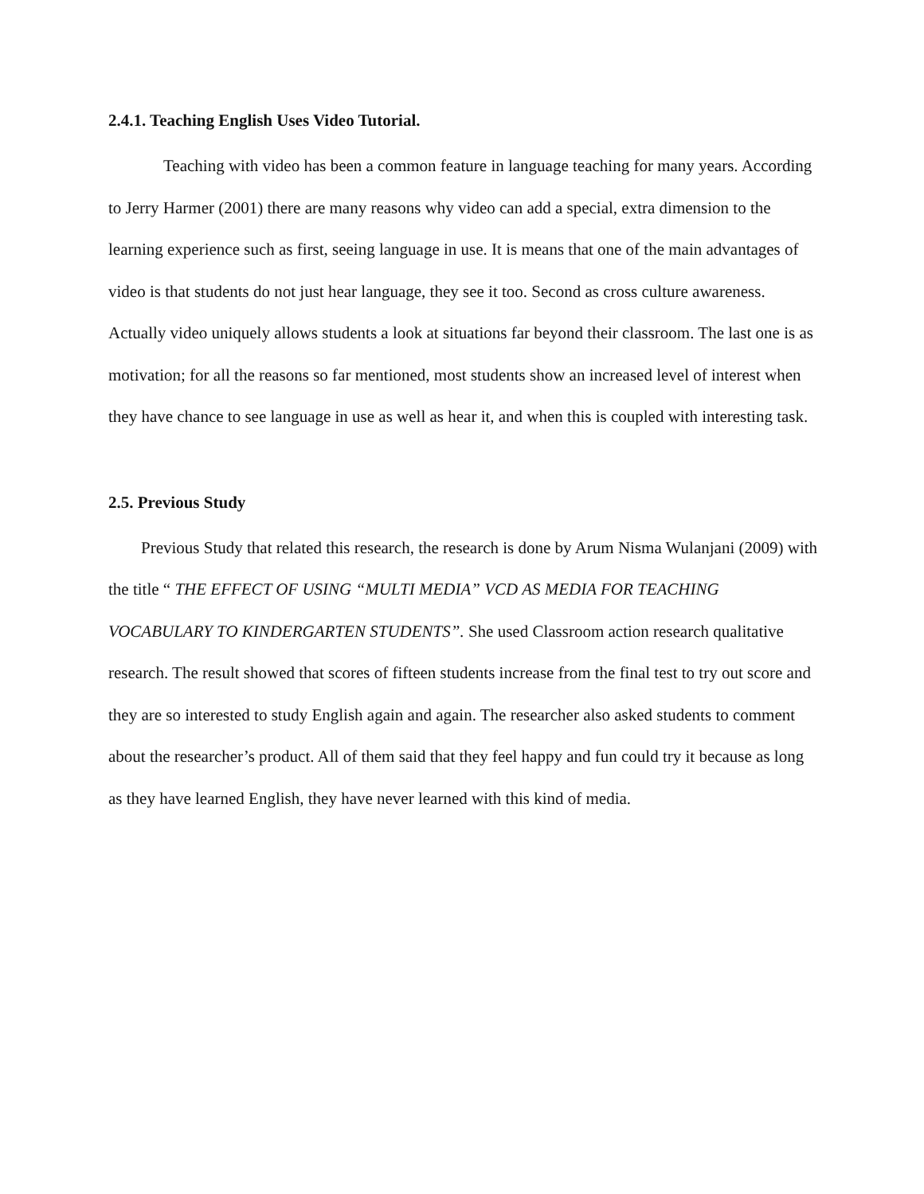2.4.1. Teaching English Uses Video Tutorial.
Teaching with video has been a common feature in language teaching for many years. According to Jerry Harmer (2001) there are many reasons why video can add a special, extra dimension to the learning experience such as first, seeing language in use. It is means that one of the main advantages of video is that students do not just hear language, they see it too. Second as cross culture awareness. Actually video uniquely allows students a look at situations far beyond their classroom. The last one is as motivation; for all the reasons so far mentioned, most students show an increased level of interest when they have chance to see language in use as well as hear it, and when this is coupled with interesting task.
2.5. Previous Study
Previous Study that related this research, the research is done by Arum Nisma Wulanjani (2009) with the title “ THE EFFECT OF USING “MULTI MEDIA” VCD AS MEDIA FOR TEACHING VOCABULARY TO KINDERGARTEN STUDENTS”. She used Classroom action research qualitative research. The result showed that scores of fifteen students increase from the final test to try out score and they are so interested to study English again and again. The researcher also asked students to comment about the researcher’s product. All of them said that they feel happy and fun could try it because as long as they have learned English, they have never learned with this kind of media.